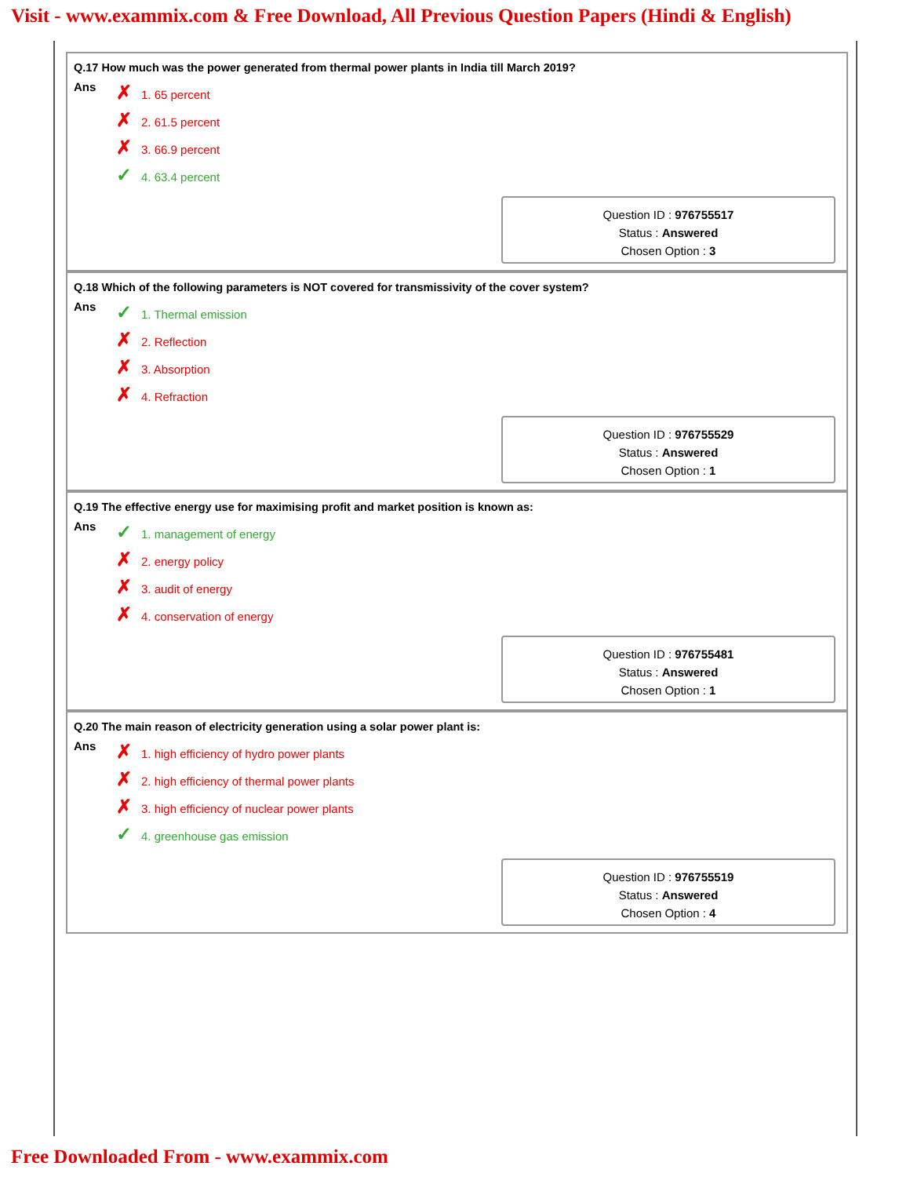Visit - www.exammix.com & Free Download, All Previous Question Papers (Hindi & English)
Q.17 How much was the power generated from thermal power plants in India till March 2019?
| Ans | ✗ 1. 65 percent |
| | ✗ 2. 61.5 percent |
| | ✗ 3. 66.9 percent |
| | ✓ 4. 63.4 percent |
Question ID : 976755517
Status : Answered
Chosen Option : 3
Q.18 Which of the following parameters is NOT covered for transmissivity of the cover system?
| Ans | ✓ 1. Thermal emission |
| | ✗ 2. Reflection |
| | ✗ 3. Absorption |
| | ✗ 4. Refraction |
Question ID : 976755529
Status : Answered
Chosen Option : 1
Q.19 The effective energy use for maximising profit and market position is known as:
| Ans | ✓ 1. management of energy |
| | ✗ 2. energy policy |
| | ✗ 3. audit of energy |
| | ✗ 4. conservation of energy |
Question ID : 976755481
Status : Answered
Chosen Option : 1
Q.20 The main reason of electricity generation using a solar power plant is:
| Ans | ✗ 1. high efficiency of hydro power plants |
| | ✗ 2. high efficiency of thermal power plants |
| | ✗ 3. high efficiency of nuclear power plants |
| | ✓ 4. greenhouse gas emission |
Question ID : 976755519
Status : Answered
Chosen Option : 4
Free Downloaded From - www.exammix.com